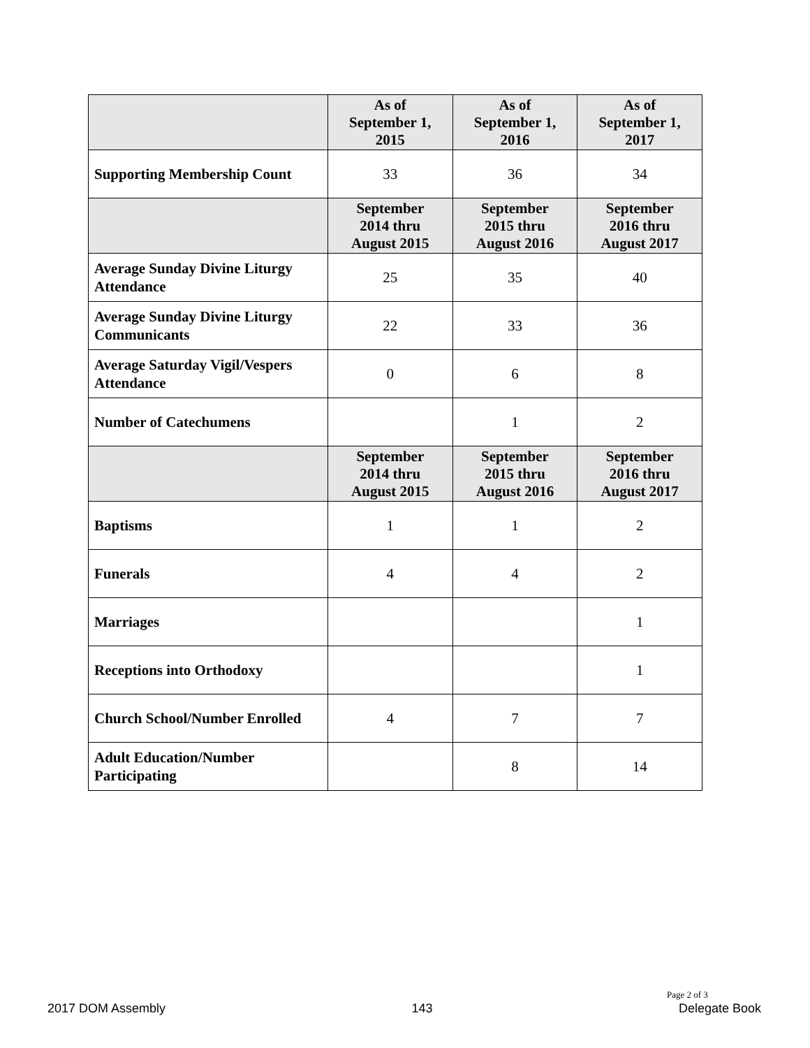| | As of September 1, 2015 | As of September 1, 2016 | As of September 1, 2017 |
| --- | --- | --- | --- |
| Supporting Membership Count | 33 | 36 | 34 |
| | September 2014 thru August 2015 | September 2015 thru August 2016 | September 2016 thru August 2017 |
| Average Sunday Divine Liturgy Attendance | 25 | 35 | 40 |
| Average Sunday Divine Liturgy Communicants | 22 | 33 | 36 |
| Average Saturday Vigil/Vespers Attendance | 0 | 6 | 8 |
| Number of Catechumens | | 1 | 2 |
| | September 2014 thru August 2015 | September 2015 thru August 2016 | September 2016 thru August 2017 |
| Baptisms | 1 | 1 | 2 |
| Funerals | 4 | 4 | 2 |
| Marriages | | | 1 |
| Receptions into Orthodoxy | | | 1 |
| Church School/Number Enrolled | 4 | 7 | 7 |
| Adult Education/Number Participating | | 8 | 14 |
Page 2 of 3
2017 DOM Assembly 143 Delegate Book